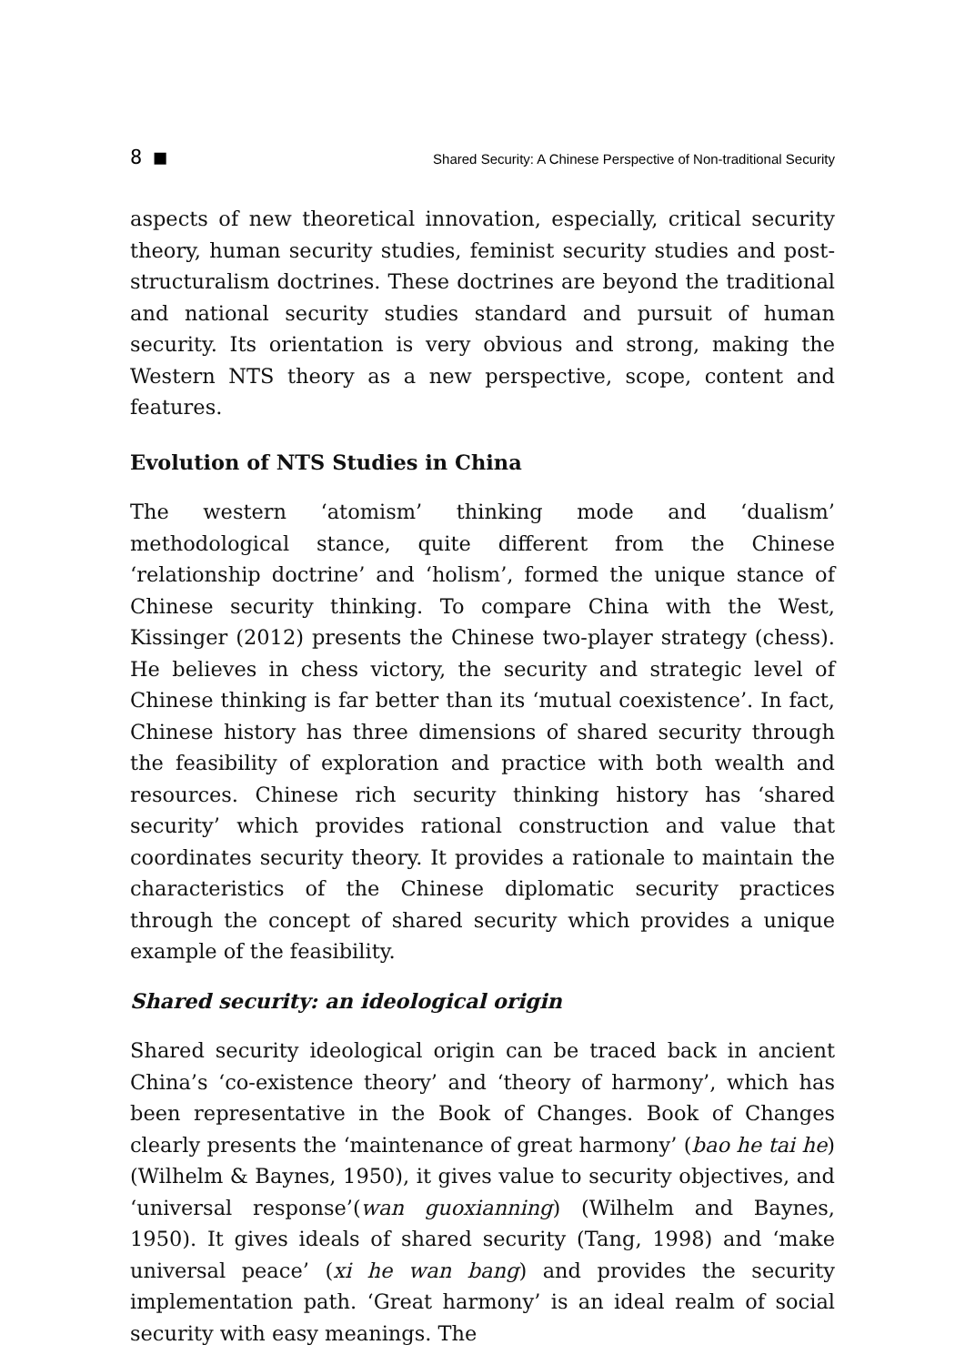8 ■ Shared Security: A Chinese Perspective of Non-traditional Security
aspects of new theoretical innovation, especially, critical security theory, human security studies, feminist security studies and post-structuralism doctrines. These doctrines are beyond the traditional and national security studies standard and pursuit of human security. Its orientation is very obvious and strong, making the Western NTS theory as a new perspective, scope, content and features.
Evolution of NTS Studies in China
The western ‘atomism’ thinking mode and ‘dualism’ methodological stance, quite different from the Chinese ‘relationship doctrine’ and ‘holism’, formed the unique stance of Chinese security thinking. To compare China with the West, Kissinger (2012) presents the Chinese two-player strategy (chess). He believes in chess victory, the security and strategic level of Chinese thinking is far better than its ‘mutual coexistence’. In fact, Chinese history has three dimensions of shared security through the feasibility of exploration and practice with both wealth and resources. Chinese rich security thinking history has ‘shared security’ which provides rational construction and value that coordinates security theory. It provides a rationale to maintain the characteristics of the Chinese diplomatic security practices through the concept of shared security which provides a unique example of the feasibility.
Shared security: an ideological origin
Shared security ideological origin can be traced back in ancient China’s ‘co-existence theory’ and ‘theory of harmony’, which has been representative in the Book of Changes. Book of Changes clearly presents the ‘maintenance of great harmony’ (bao he tai he) (Wilhelm & Baynes, 1950), it gives value to security objectives, and ‘universal response’(wan guoxianning) (Wilhelm and Baynes, 1950). It gives ideals of shared security (Tang, 1998) and ‘make universal peace’ (xi he wan bang) and provides the security implementation path. ‘Great harmony’ is an ideal realm of social security with easy meanings. The